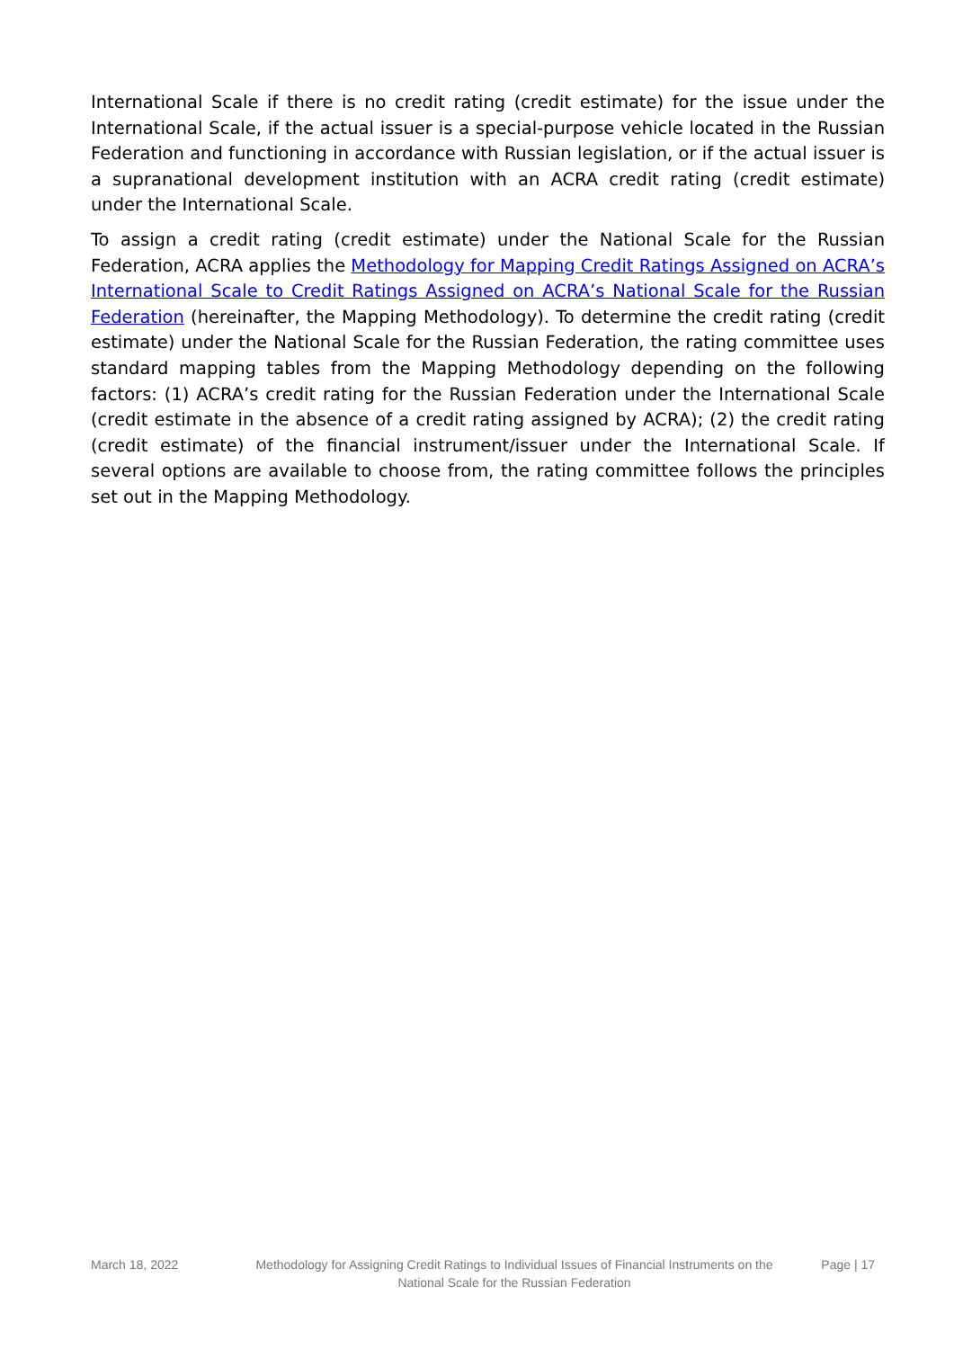International Scale if there is no credit rating (credit estimate) for the issue under the International Scale, if the actual issuer is a special-purpose vehicle located in the Russian Federation and functioning in accordance with Russian legislation, or if the actual issuer is a supranational development institution with an ACRA credit rating (credit estimate) under the International Scale.
To assign a credit rating (credit estimate) under the National Scale for the Russian Federation, ACRA applies the Methodology for Mapping Credit Ratings Assigned on ACRA’s International Scale to Credit Ratings Assigned on ACRA’s National Scale for the Russian Federation (hereinafter, the Mapping Methodology). To determine the credit rating (credit estimate) under the National Scale for the Russian Federation, the rating committee uses standard mapping tables from the Mapping Methodology depending on the following factors: (1) ACRA’s credit rating for the Russian Federation under the International Scale (credit estimate in the absence of a credit rating assigned by ACRA); (2) the credit rating (credit estimate) of the financial instrument/issuer under the International Scale. If several options are available to choose from, the rating committee follows the principles set out in the Mapping Methodology.
March 18, 2022 Methodology for Assigning Credit Ratings to Individual Issues of Financial Instruments on the National Scale for the Russian Federation
Page | 17